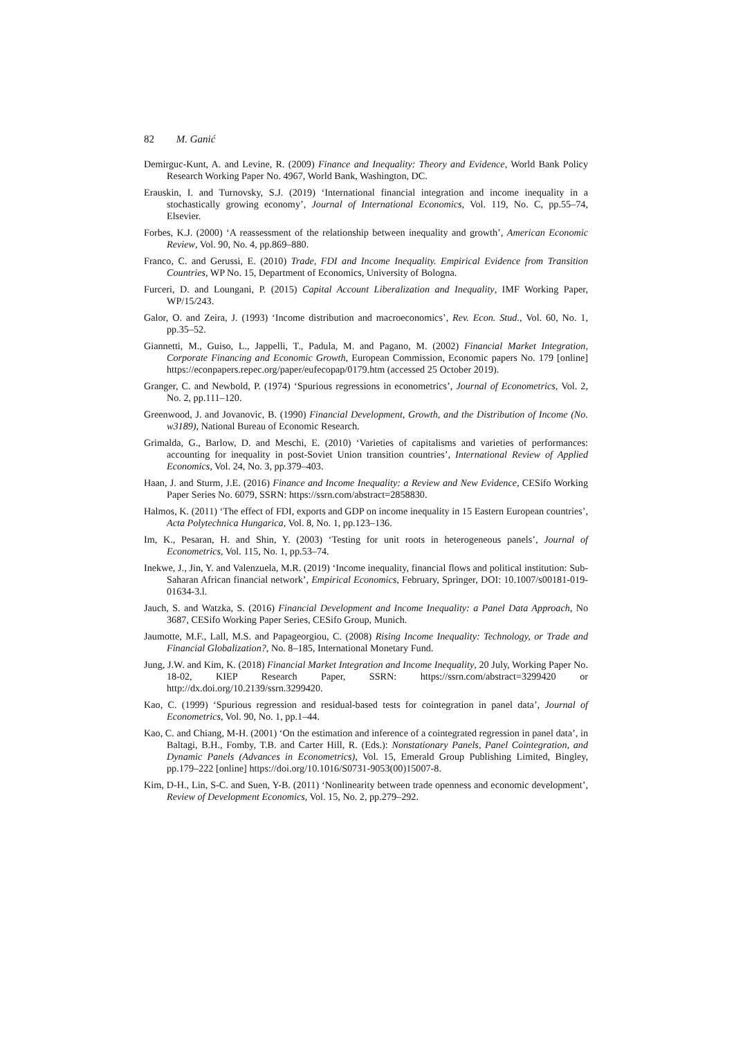82 M. Ganić
Demirguc-Kunt, A. and Levine, R. (2009) Finance and Inequality: Theory and Evidence, World Bank Policy Research Working Paper No. 4967, World Bank, Washington, DC.
Erauskin, I. and Turnovsky, S.J. (2019) ‘International financial integration and income inequality in a stochastically growing economy’, Journal of International Economics, Vol. 119, No. C, pp.55–74, Elsevier.
Forbes, K.J. (2000) ‘A reassessment of the relationship between inequality and growth’, American Economic Review, Vol. 90, No. 4, pp.869–880.
Franco, C. and Gerussi, E. (2010) Trade, FDI and Income Inequality. Empirical Evidence from Transition Countries, WP No. 15, Department of Economics, University of Bologna.
Furceri, D. and Loungani, P. (2015) Capital Account Liberalization and Inequality, IMF Working Paper, WP/15/243.
Galor, O. and Zeira, J. (1993) ‘Income distribution and macroeconomics’, Rev. Econ. Stud., Vol. 60, No. 1, pp.35–52.
Giannetti, M., Guiso, L., Jappelli, T., Padula, M. and Pagano, M. (2002) Financial Market Integration, Corporate Financing and Economic Growth, European Commission, Economic papers No. 179 [online] https://econpapers.repec.org/paper/eufecopap/0179.htm (accessed 25 October 2019).
Granger, C. and Newbold, P. (1974) ‘Spurious regressions in econometrics’, Journal of Econometrics, Vol. 2, No. 2, pp.111–120.
Greenwood, J. and Jovanovic, B. (1990) Financial Development, Growth, and the Distribution of Income (No. w3189), National Bureau of Economic Research.
Grimalda, G., Barlow, D. and Meschi, E. (2010) ‘Varieties of capitalisms and varieties of performances: accounting for inequality in post-Soviet Union transition countries’, International Review of Applied Economics, Vol. 24, No. 3, pp.379–403.
Haan, J. and Sturm, J.E. (2016) Finance and Income Inequality: a Review and New Evidence, CESifo Working Paper Series No. 6079, SSRN: https://ssrn.com/abstract=2858830.
Halmos, K. (2011) ‘The effect of FDI, exports and GDP on income inequality in 15 Eastern European countries’, Acta Polytechnica Hungarica, Vol. 8, No. 1, pp.123–136.
Im, K., Pesaran, H. and Shin, Y. (2003) ‘Testing for unit roots in heterogeneous panels’, Journal of Econometrics, Vol. 115, No. 1, pp.53–74.
Inekwe, J., Jin, Y. and Valenzuela, M.R. (2019) ‘Income inequality, financial flows and political institution: Sub-Saharan African financial network’, Empirical Economics, February, Springer, DOI: 10.1007/s00181-019-01634-3.l.
Jauch, S. and Watzka, S. (2016) Financial Development and Income Inequality: a Panel Data Approach, No 3687, CESifo Working Paper Series, CESifo Group, Munich.
Jaumotte, M.F., Lall, M.S. and Papageorgiou, C. (2008) Rising Income Inequality: Technology, or Trade and Financial Globalization?, No. 8–185, International Monetary Fund.
Jung, J.W. and Kim, K. (2018) Financial Market Integration and Income Inequality, 20 July, Working Paper No. 18-02, KIEP Research Paper, SSRN: https://ssrn.com/abstract=3299420 or http://dx.doi.org/10.2139/ssrn.3299420.
Kao, C. (1999) ‘Spurious regression and residual-based tests for cointegration in panel data’, Journal of Econometrics, Vol. 90, No. 1, pp.1–44.
Kao, C. and Chiang, M-H. (2001) ‘On the estimation and inference of a cointegrated regression in panel data’, in Baltagi, B.H., Fomby, T.B. and Carter Hill, R. (Eds.): Nonstationary Panels, Panel Cointegration, and Dynamic Panels (Advances in Econometrics), Vol. 15, Emerald Group Publishing Limited, Bingley, pp.179–222 [online] https://doi.org/10.1016/S0731-9053(00)15007-8.
Kim, D-H., Lin, S-C. and Suen, Y-B. (2011) ‘Nonlinearity between trade openness and economic development’, Review of Development Economics, Vol. 15, No. 2, pp.279–292.